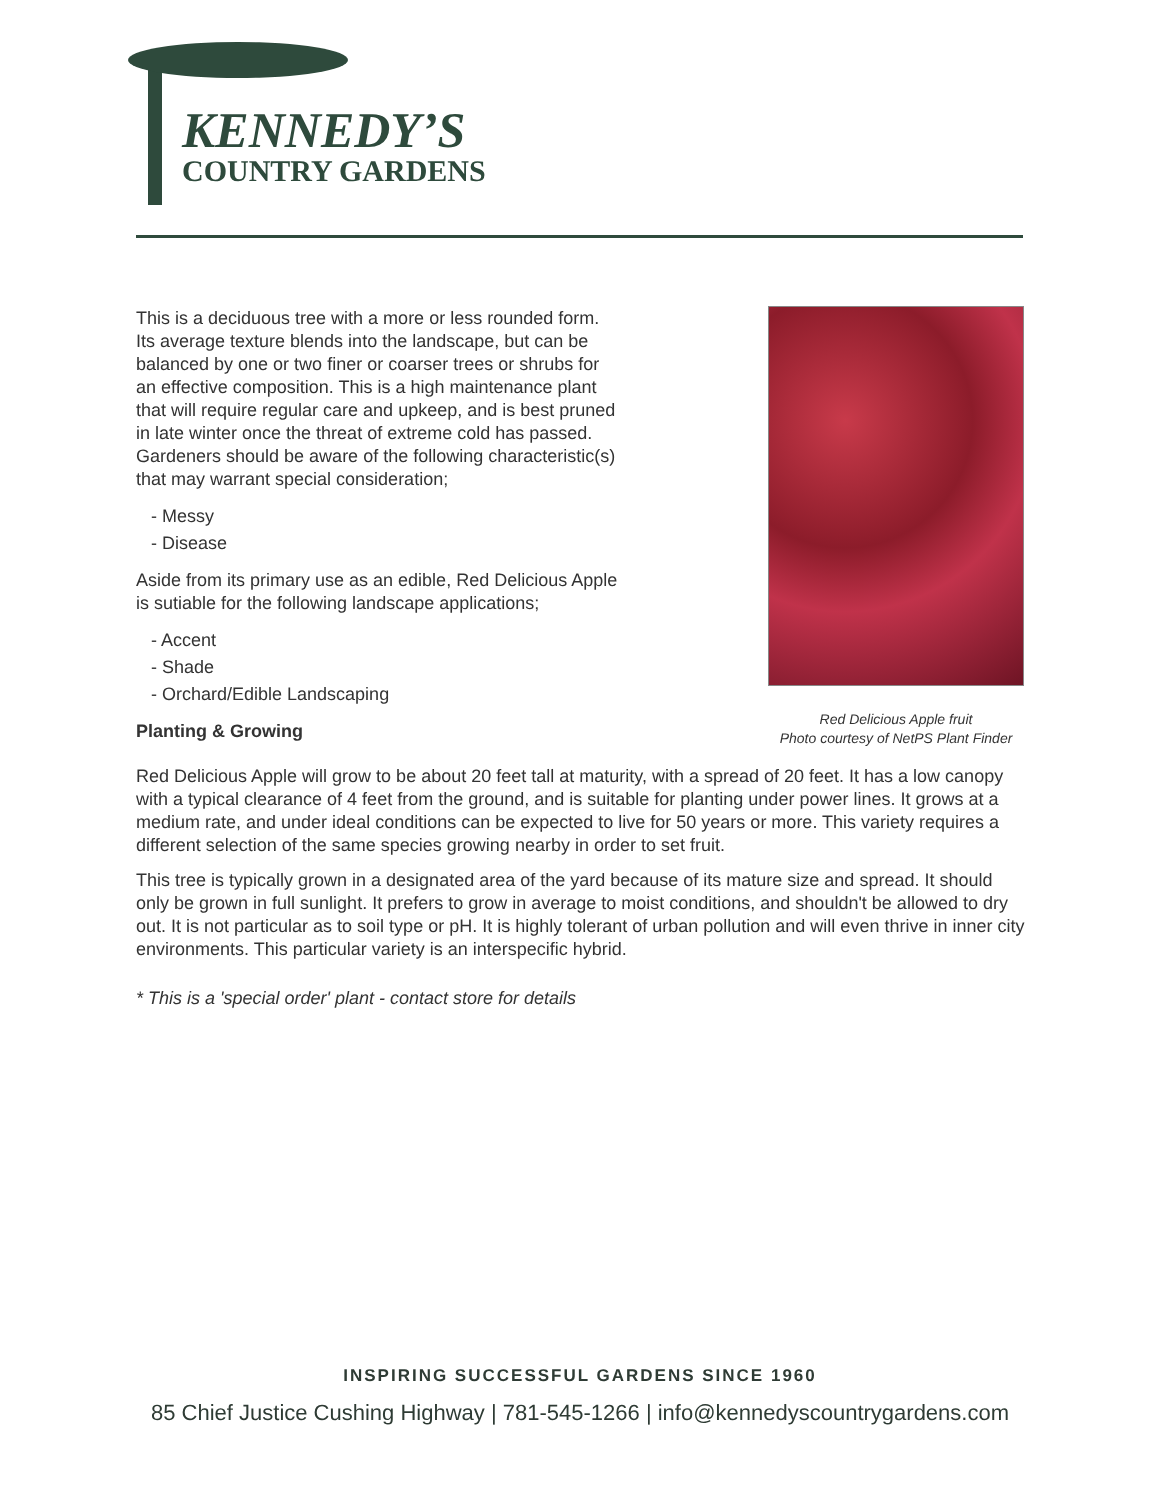KENNEDY’S
COUNTRY GARDENS
This is a deciduous tree with a more or less rounded form. Its average texture blends into the landscape, but can be balanced by one or two finer or coarser trees or shrubs for an effective composition. This is a high maintenance plant that will require regular care and upkeep, and is best pruned in late winter once the threat of extreme cold has passed. Gardeners should be aware of the following characteristic(s) that may warrant special consideration;
- Messy
- Disease
Aside from its primary use as an edible, Red Delicious Apple is sutiable for the following landscape applications;
- Accent
- Shade
- Orchard/Edible Landscaping
Planting & Growing
Red Delicious Apple fruit
Photo courtesy of NetPS Plant Finder
Red Delicious Apple will grow to be about 20 feet tall at maturity, with a spread of 20 feet. It has a low canopy with a typical clearance of 4 feet from the ground, and is suitable for planting under power lines. It grows at a medium rate, and under ideal conditions can be expected to live for 50 years or more. This variety requires a different selection of the same species growing nearby in order to set fruit.
This tree is typically grown in a designated area of the yard because of its mature size and spread. It should only be grown in full sunlight. It prefers to grow in average to moist conditions, and shouldn't be allowed to dry out. It is not particular as to soil type or pH. It is highly tolerant of urban pollution and will even thrive in inner city environments. This particular variety is an interspecific hybrid.
* This is a 'special order' plant - contact store for details
INSPIRING SUCCESSFUL GARDENS SINCE 1960
85 Chief Justice Cushing Highway | 781-545-1266 | info@kennedyscountrygardens.com